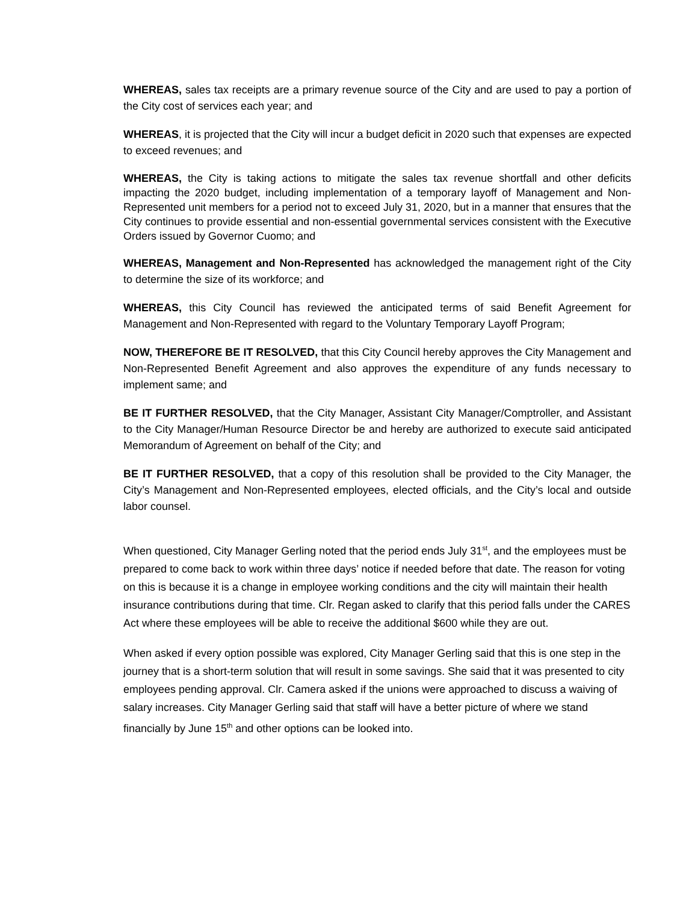WHEREAS, sales tax receipts are a primary revenue source of the City and are used to pay a portion of the City cost of services each year; and
WHEREAS, it is projected that the City will incur a budget deficit in 2020 such that expenses are expected to exceed revenues; and
WHEREAS, the City is taking actions to mitigate the sales tax revenue shortfall and other deficits impacting the 2020 budget, including implementation of a temporary layoff of Management and Non-Represented unit members for a period not to exceed July 31, 2020, but in a manner that ensures that the City continues to provide essential and non-essential governmental services consistent with the Executive Orders issued by Governor Cuomo; and
WHEREAS, Management and Non-Represented has acknowledged the management right of the City to determine the size of its workforce; and
WHEREAS, this City Council has reviewed the anticipated terms of said Benefit Agreement for Management and Non-Represented with regard to the Voluntary Temporary Layoff Program;
NOW, THEREFORE BE IT RESOLVED, that this City Council hereby approves the City Management and Non-Represented Benefit Agreement and also approves the expenditure of any funds necessary to implement same; and
BE IT FURTHER RESOLVED, that the City Manager, Assistant City Manager/Comptroller, and Assistant to the City Manager/Human Resource Director be and hereby are authorized to execute said anticipated Memorandum of Agreement on behalf of the City; and
BE IT FURTHER RESOLVED, that a copy of this resolution shall be provided to the City Manager, the City’s Management and Non-Represented employees, elected officials, and the City’s local and outside labor counsel.
When questioned, City Manager Gerling noted that the period ends July 31<sup>st</sup>, and the employees must be prepared to come back to work within three days’ notice if needed before that date. The reason for voting on this is because it is a change in employee working conditions and the city will maintain their health insurance contributions during that time. Clr. Regan asked to clarify that this period falls under the CARES Act where these employees will be able to receive the additional $600 while they are out.
When asked if every option possible was explored, City Manager Gerling said that this is one step in the journey that is a short-term solution that will result in some savings. She said that it was presented to city employees pending approval. Clr. Camera asked if the unions were approached to discuss a waiving of salary increases. City Manager Gerling said that staff will have a better picture of where we stand financially by June 15<sup>th</sup> and other options can be looked into.